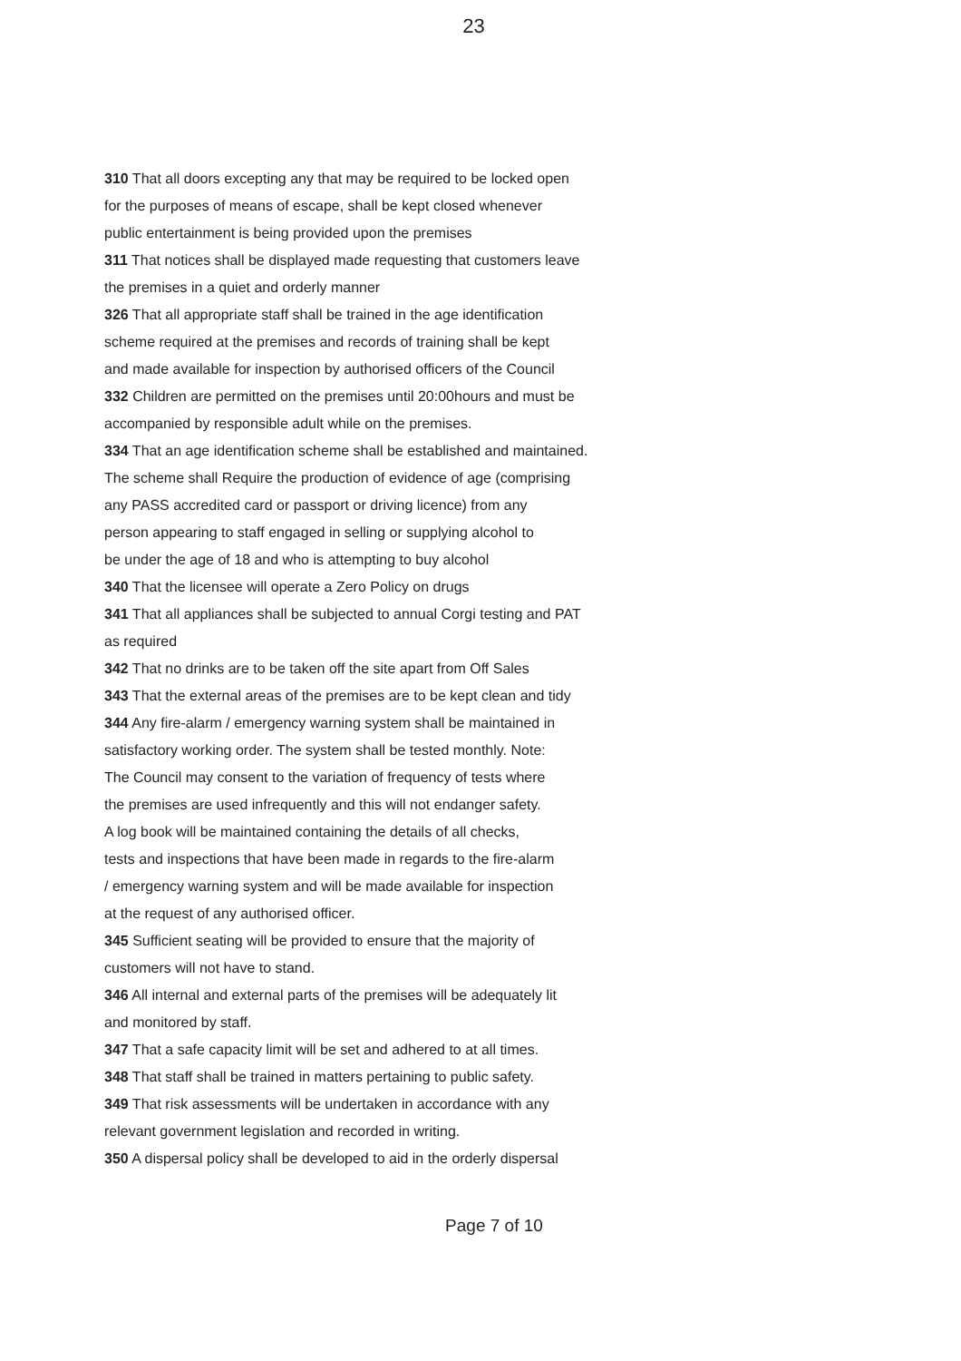23
310 That all doors excepting any that may be required to be locked open
for the purposes of means of escape, shall be kept closed whenever
public entertainment is being provided upon the premises
311 That notices shall be displayed made requesting that customers leave
the premises in a quiet and orderly manner
326 That all appropriate staff shall be trained in the age identification
scheme required at the premises and records of training shall be kept
and made available for inspection by authorised officers of the Council
332 Children are permitted on the premises until 20:00hours and must be
accompanied by responsible adult while on the premises.
334 That an age identification scheme shall be established and maintained.
The scheme shall Require the production of evidence of age (comprising
any PASS accredited card or passport or driving licence) from any
person appearing to staff engaged in selling or supplying alcohol to
be under the age of 18 and who is attempting to buy alcohol
340 That the licensee will operate a Zero Policy on drugs
341 That all appliances shall be subjected to annual Corgi testing and PAT
as required
342 That no drinks are to be taken off the site apart from Off Sales
343 That the external areas of the premises are to be kept clean and tidy
344 Any fire-alarm / emergency warning system shall be maintained in
satisfactory working order. The system shall be tested monthly. Note:
The Council may consent to the variation of frequency of tests where
the premises are used infrequently and this will not endanger safety.
A log book will be maintained containing the details of all checks,
tests and inspections that have been made in regards to the fire-alarm
/ emergency warning system and will be made available for inspection
at the request of any authorised officer.
345 Sufficient seating will be provided to ensure that the majority of
customers will not have to stand.
346 All internal and external parts of the premises will be adequately lit
and monitored by staff.
347 That a safe capacity limit will be set and adhered to at all times.
348 That staff shall be trained in matters pertaining to public safety.
349 That risk assessments will be undertaken in accordance with any
relevant government legislation and recorded in writing.
350 A dispersal policy shall be developed to aid in the orderly dispersal
Page 7 of 10